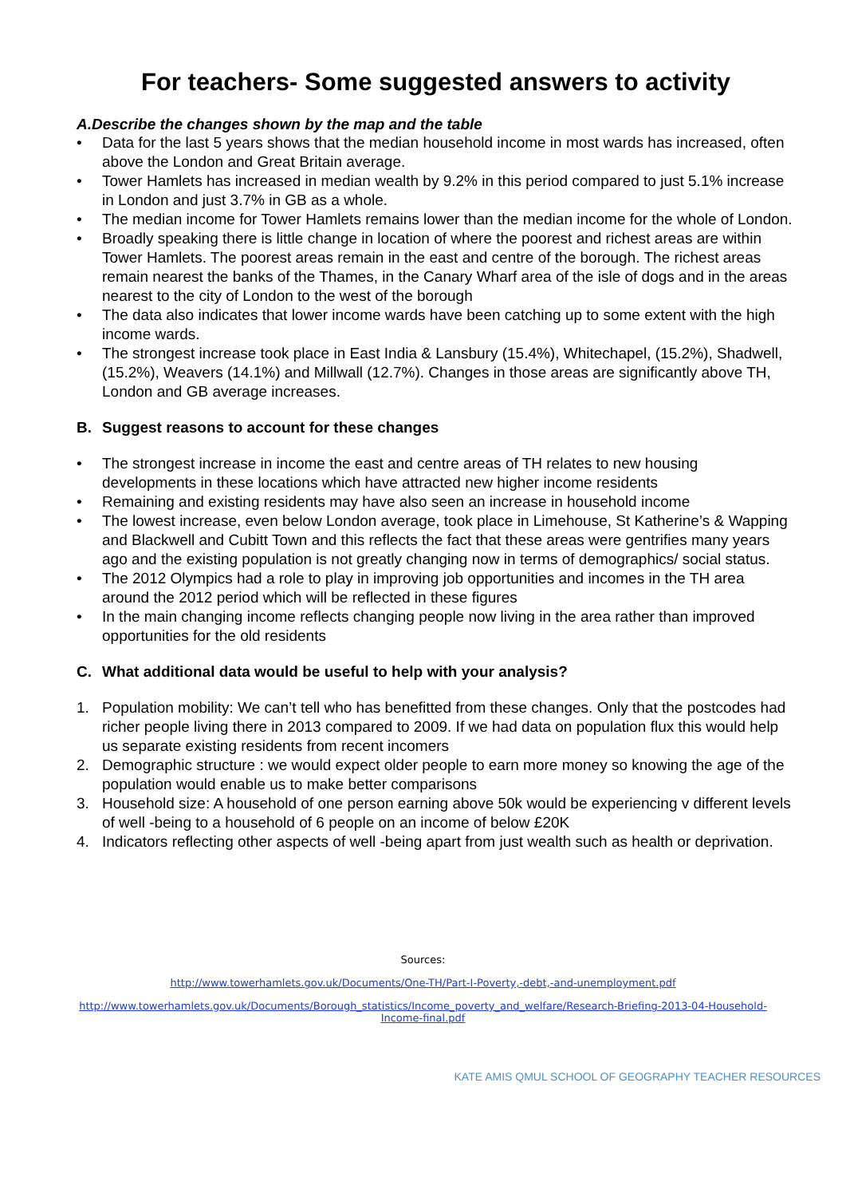For teachers- Some suggested answers to activity
A. Describe the changes shown by the map and the table
• Data for the last 5 years shows that the median household income in most wards has increased, often above the London and Great Britain average.
• Tower Hamlets has increased in median wealth by 9.2% in this period compared to just 5.1% increase in London and just 3.7% in GB as a whole.
• The median income for Tower Hamlets remains lower than the median income for the whole of London.
• Broadly speaking there is little change in location of where the poorest and richest areas are within Tower Hamlets. The poorest areas remain in the east and centre of the borough. The richest areas remain nearest the banks of the Thames, in the Canary Wharf area of the isle of dogs and in the areas nearest to the city of London to the west of the borough
• The data also indicates that lower income wards have been catching up to some extent with the high income wards.
• The strongest increase took place in East India & Lansbury (15.4%), Whitechapel, (15.2%), Shadwell, (15.2%), Weavers (14.1%) and Millwall (12.7%). Changes in those areas are significantly above TH, London and GB average increases.
B. Suggest reasons to account for these changes
• The strongest increase in income the east and centre areas of TH relates to new housing developments in these locations which have attracted new higher income residents
• Remaining and existing residents may have also seen an increase in household income
• The lowest increase, even below London average, took place in Limehouse, St Katherine’s & Wapping and Blackwell and Cubitt Town and this reflects the fact that these areas were gentrifies many years ago and the existing population is not greatly changing now in terms of demographics/ social status.
• The 2012 Olympics had a role to play in improving job opportunities and incomes in the TH area around the 2012 period which will be reflected in these figures
• In the main changing income reflects changing people now living in the area rather than improved opportunities for the old residents
C. What additional data would be useful to help with your analysis?
1. Population mobility: We can’t tell who has benefitted from these changes. Only that the postcodes had richer people living there in 2013 compared to 2009. If we had data on population flux this would help us separate existing residents from recent incomers
2. Demographic structure : we would expect older people to earn more money so knowing the age of the population would enable us to make better comparisons
3. Household size: A household of one person earning above 50k would be experiencing v different levels of well -being to a household of 6 people on an income of below £20K
4. Indicators reflecting other aspects of well -being apart from just wealth such as health or deprivation.
Sources:
http://www.towerhamlets.gov.uk/Documents/One-TH/Part-I-Poverty,-debt,-and-unemployment.pdf
http://www.towerhamlets.gov.uk/Documents/Borough_statistics/Income_poverty_and_welfare/Research-Briefing-2013-04-Household-
Income-final.pdf
KATE AMIS QMUL SCHOOL OF GEOGRAPHY TEACHER RESOURCES